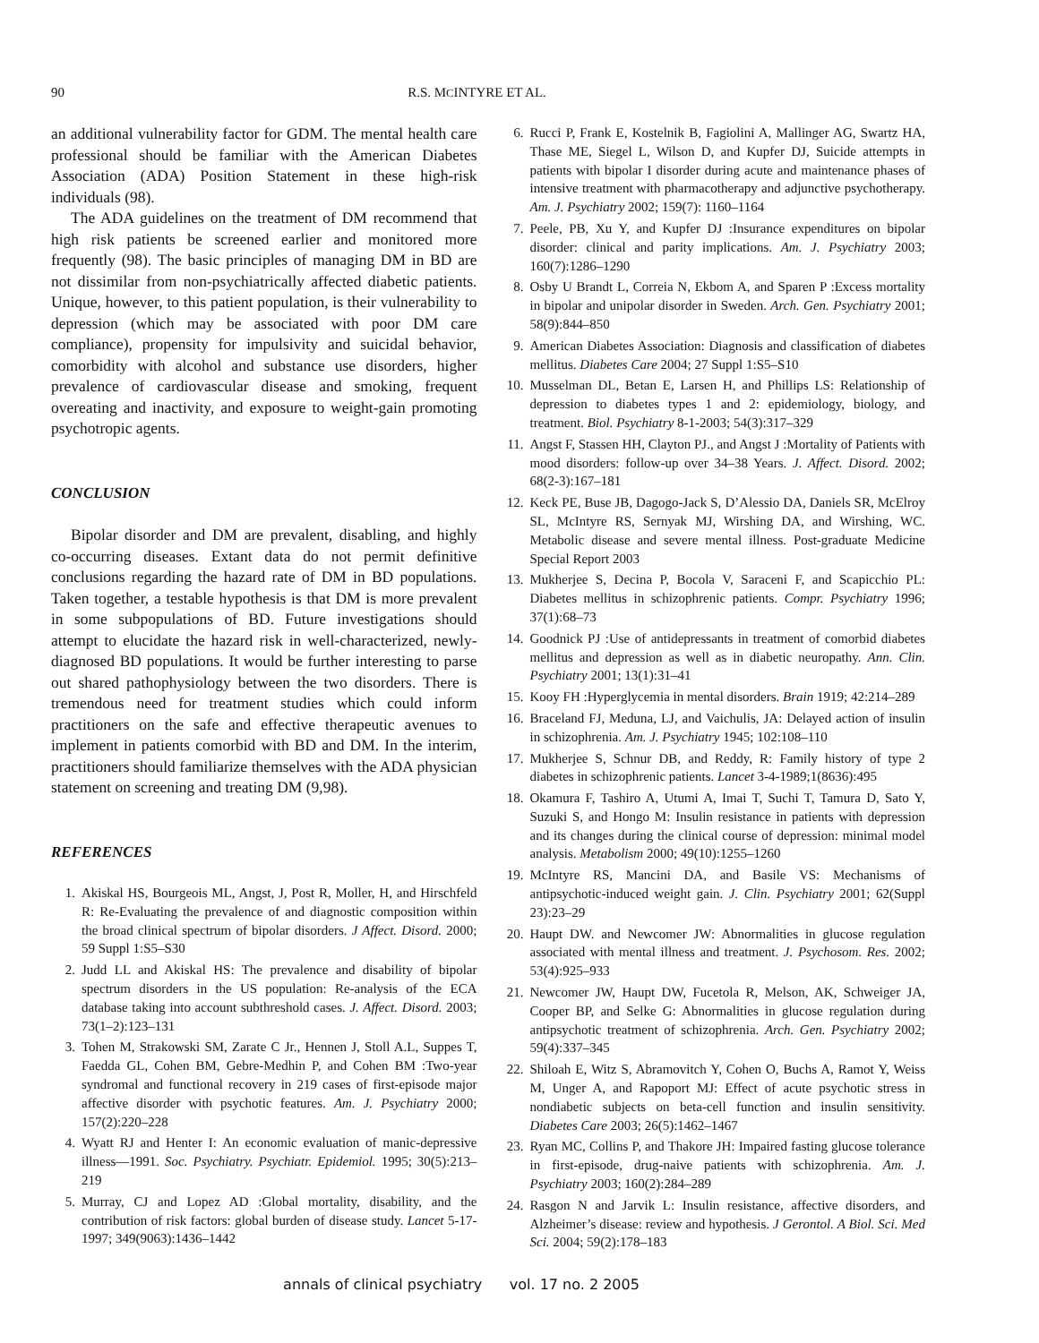90 R.S. MCINTYRE ET AL.
an additional vulnerability factor for GDM. The mental health care professional should be familiar with the American Diabetes Association (ADA) Position Statement in these high-risk individuals (98).
The ADA guidelines on the treatment of DM recommend that high risk patients be screened earlier and monitored more frequently (98). The basic principles of managing DM in BD are not dissimilar from non-psychiatrically affected diabetic patients. Unique, however, to this patient population, is their vulnerability to depression (which may be associated with poor DM care compliance), propensity for impulsivity and suicidal behavior, comorbidity with alcohol and substance use disorders, higher prevalence of cardiovascular disease and smoking, frequent overeating and inactivity, and exposure to weight-gain promoting psychotropic agents.
CONCLUSION
Bipolar disorder and DM are prevalent, disabling, and highly co-occurring diseases. Extant data do not permit definitive conclusions regarding the hazard rate of DM in BD populations. Taken together, a testable hypothesis is that DM is more prevalent in some subpopulations of BD. Future investigations should attempt to elucidate the hazard risk in well-characterized, newly-diagnosed BD populations. It would be further interesting to parse out shared pathophysiology between the two disorders. There is tremendous need for treatment studies which could inform practitioners on the safe and effective therapeutic avenues to implement in patients comorbid with BD and DM. In the interim, practitioners should familiarize themselves with the ADA physician statement on screening and treating DM (9,98).
REFERENCES
1. Akiskal HS, Bourgeois ML, Angst, J, Post R, Moller, H, and Hirschfeld R: Re-Evaluating the prevalence of and diagnostic composition within the broad clinical spectrum of bipolar disorders. J Affect. Disord. 2000; 59 Suppl 1:S5–S30
2. Judd LL and Akiskal HS: The prevalence and disability of bipolar spectrum disorders in the US population: Re-analysis of the ECA database taking into account subthreshold cases. J. Affect. Disord. 2003; 73(1–2):123–131
3. Tohen M, Strakowski SM, Zarate C Jr., Hennen J, Stoll A.L, Suppes T, Faedda GL, Cohen BM, Gebre-Medhin P, and Cohen BM :Two-year syndromal and functional recovery in 219 cases of first-episode major affective disorder with psychotic features. Am. J. Psychiatry 2000; 157(2):220–228
4. Wyatt RJ and Henter I: An economic evaluation of manic-depressive illness—1991. Soc. Psychiatry. Psychiatr. Epidemiol. 1995; 30(5):213–219
5. Murray, CJ and Lopez AD :Global mortality, disability, and the contribution of risk factors: global burden of disease study. Lancet 5-17-1997; 349(9063):1436–1442
6. Rucci P, Frank E, Kostelnik B, Fagiolini A, Mallinger AG, Swartz HA, Thase ME, Siegel L, Wilson D, and Kupfer DJ, Suicide attempts in patients with bipolar I disorder during acute and maintenance phases of intensive treatment with pharmacotherapy and adjunctive psychotherapy. Am. J. Psychiatry 2002; 159(7): 1160–1164
7. Peele, PB, Xu Y, and Kupfer DJ :Insurance expenditures on bipolar disorder: clinical and parity implications. Am. J. Psychiatry 2003; 160(7):1286–1290
8. Osby U Brandt L, Correia N, Ekbom A, and Sparen P :Excess mortality in bipolar and unipolar disorder in Sweden. Arch. Gen. Psychiatry 2001; 58(9):844–850
9. American Diabetes Association: Diagnosis and classification of diabetes mellitus. Diabetes Care 2004; 27 Suppl 1:S5–S10
10. Musselman DL, Betan E, Larsen H, and Phillips LS: Relationship of depression to diabetes types 1 and 2: epidemiology, biology, and treatment. Biol. Psychiatry 8-1-2003; 54(3):317–329
11. Angst F, Stassen HH, Clayton PJ., and Angst J :Mortality of Patients with mood disorders: follow-up over 34–38 Years. J. Affect. Disord. 2002; 68(2-3):167–181
12. Keck PE, Buse JB, Dagogo-Jack S, D’Alessio DA, Daniels SR, McElroy SL, McIntyre RS, Sernyak MJ, Wirshing DA, and Wirshing, WC. Metabolic disease and severe mental illness. Post-graduate Medicine Special Report 2003
13. Mukherjee S, Decina P, Bocola V, Saraceni F, and Scapicchio PL: Diabetes mellitus in schizophrenic patients. Compr. Psychiatry 1996; 37(1):68–73
14. Goodnick PJ :Use of antidepressants in treatment of comorbid diabetes mellitus and depression as well as in diabetic neuropathy. Ann. Clin. Psychiatry 2001; 13(1):31–41
15. Kooy FH :Hyperglycemia in mental disorders. Brain 1919; 42:214–289
16. Braceland FJ, Meduna, LJ, and Vaichulis, JA: Delayed action of insulin in schizophrenia. Am. J. Psychiatry 1945; 102:108–110
17. Mukherjee S, Schnur DB, and Reddy, R: Family history of type 2 diabetes in schizophrenic patients. Lancet 3-4-1989;1(8636):495
18. Okamura F, Tashiro A, Utumi A, Imai T, Suchi T, Tamura D, Sato Y, Suzuki S, and Hongo M: Insulin resistance in patients with depression and its changes during the clinical course of depression: minimal model analysis. Metabolism 2000; 49(10):1255–1260
19. McIntyre RS, Mancini DA, and Basile VS: Mechanisms of antipsychotic-induced weight gain. J. Clin. Psychiatry 2001; 62(Suppl 23):23–29
20. Haupt DW. and Newcomer JW: Abnormalities in glucose regulation associated with mental illness and treatment. J. Psychosom. Res. 2002; 53(4):925–933
21. Newcomer JW, Haupt DW, Fucetola R, Melson, AK, Schweiger JA, Cooper BP, and Selke G: Abnormalities in glucose regulation during antipsychotic treatment of schizophrenia. Arch. Gen. Psychiatry 2002; 59(4):337–345
22. Shiloah E, Witz S, Abramovitch Y, Cohen O, Buchs A, Ramot Y, Weiss M, Unger A, and Rapoport MJ: Effect of acute psychotic stress in nondiabetic subjects on beta-cell function and insulin sensitivity. Diabetes Care 2003; 26(5):1462–1467
23. Ryan MC, Collins P, and Thakore JH: Impaired fasting glucose tolerance in first-episode, drug-naive patients with schizophrenia. Am. J. Psychiatry 2003; 160(2):284–289
24. Rasgon N and Jarvik L: Insulin resistance, affective disorders, and Alzheimer’s disease: review and hypothesis. J Gerontol. A Biol. Sci. Med Sci. 2004; 59(2):178–183
annals of clinical psychiatry vol. 17 no. 2 2005